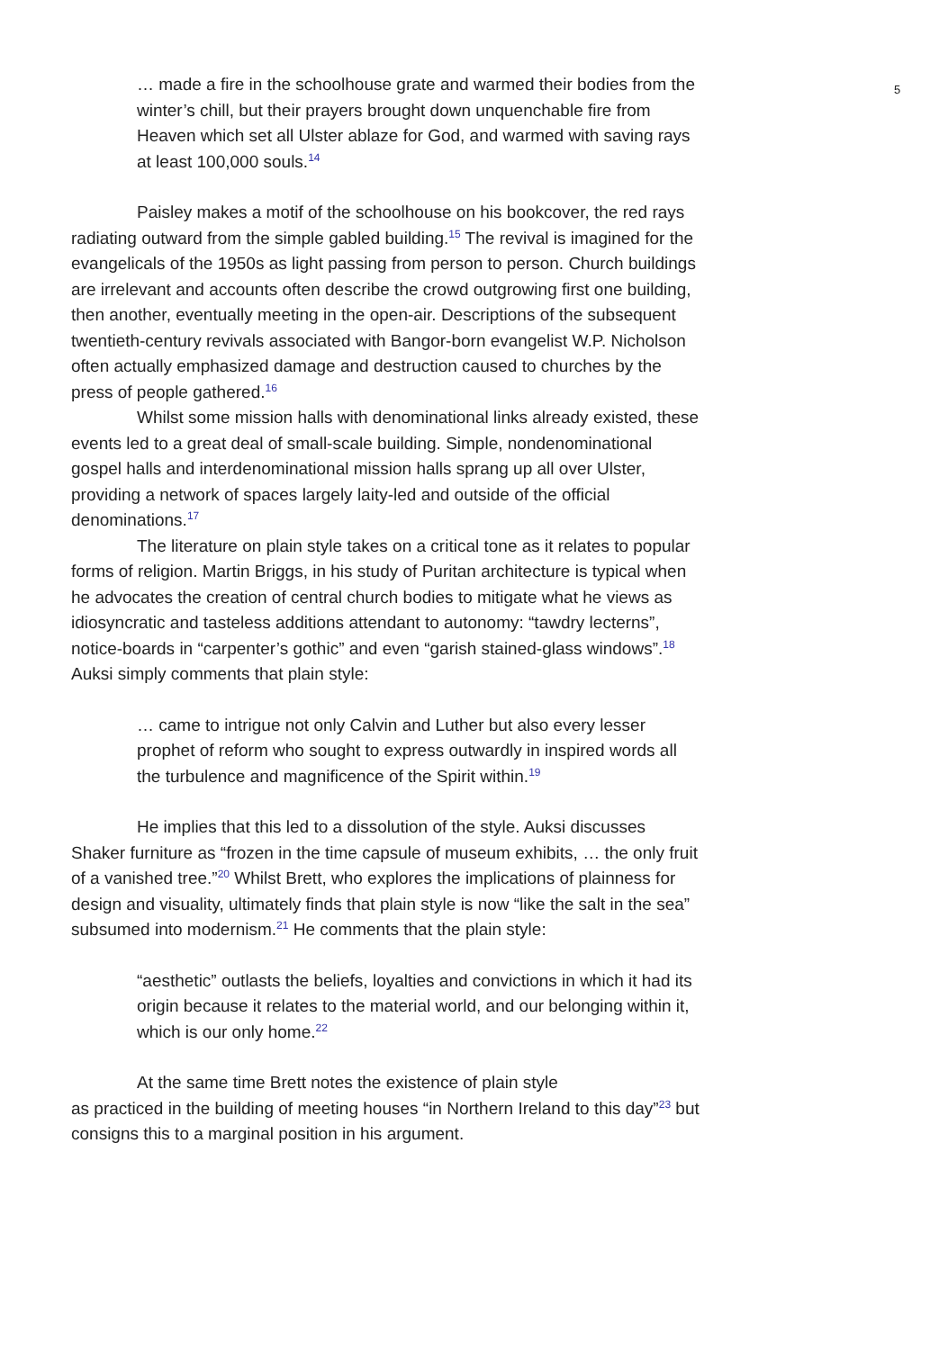5
… made a fire in the schoolhouse grate and warmed their bodies from the winter’s chill, but their prayers brought down unquenchable fire from Heaven which set all Ulster ablaze for God, and warmed with saving rays at least 100,000 souls.<sup>14</sup>
Paisley makes a motif of the schoolhouse on his bookcover, the red rays radiating outward from the simple gabled building.<sup>15</sup> The revival is imagined for the evangelicals of the 1950s as light passing from person to person. Church buildings are irrelevant and accounts often describe the crowd outgrowing first one building, then another, eventually meeting in the open-air. Descriptions of the subsequent twentieth-century revivals associated with Bangor-born evangelist W.P. Nicholson often actually emphasized damage and destruction caused to churches by the press of people gathered.<sup>16</sup>
Whilst some mission halls with denominational links already existed, these events led to a great deal of small-scale building. Simple, nondenominational gospel halls and interdenominational mission halls sprang up all over Ulster, providing a network of spaces largely laity-led and outside of the official denominations.<sup>17</sup>
The literature on plain style takes on a critical tone as it relates to popular forms of religion. Martin Briggs, in his study of Puritan architecture is typical when he advocates the creation of central church bodies to mitigate what he views as idiosyncratic and tasteless additions attendant to autonomy: “tawdry lecterns”, notice-boards in “carpenter’s gothic” and even “garish stained-glass windows”.<sup>18</sup> Auksi simply comments that plain style:
… came to intrigue not only Calvin and Luther but also every lesser prophet of reform who sought to express outwardly in inspired words all the turbulence and magnificence of the Spirit within.<sup>19</sup>
He implies that this led to a dissolution of the style. Auksi discusses Shaker furniture as “frozen in the time capsule of museum exhibits, … the only fruit of a vanished tree.”<sup>20</sup> Whilst Brett, who explores the implications of plainness for design and visuality, ultimately finds that plain style is now “like the salt in the sea” subsumed into modernism.<sup>21</sup> He comments that the plain style:
“aesthetic” outlasts the beliefs, loyalties and convictions in which it had its origin because it relates to the material world, and our belonging within it, which is our only home.<sup>22</sup>
At the same time Brett notes the existence of plain style
as practiced in the building of meeting houses “in Northern Ireland to this day”<sup>23</sup> but consigns this to a marginal position in his argument.